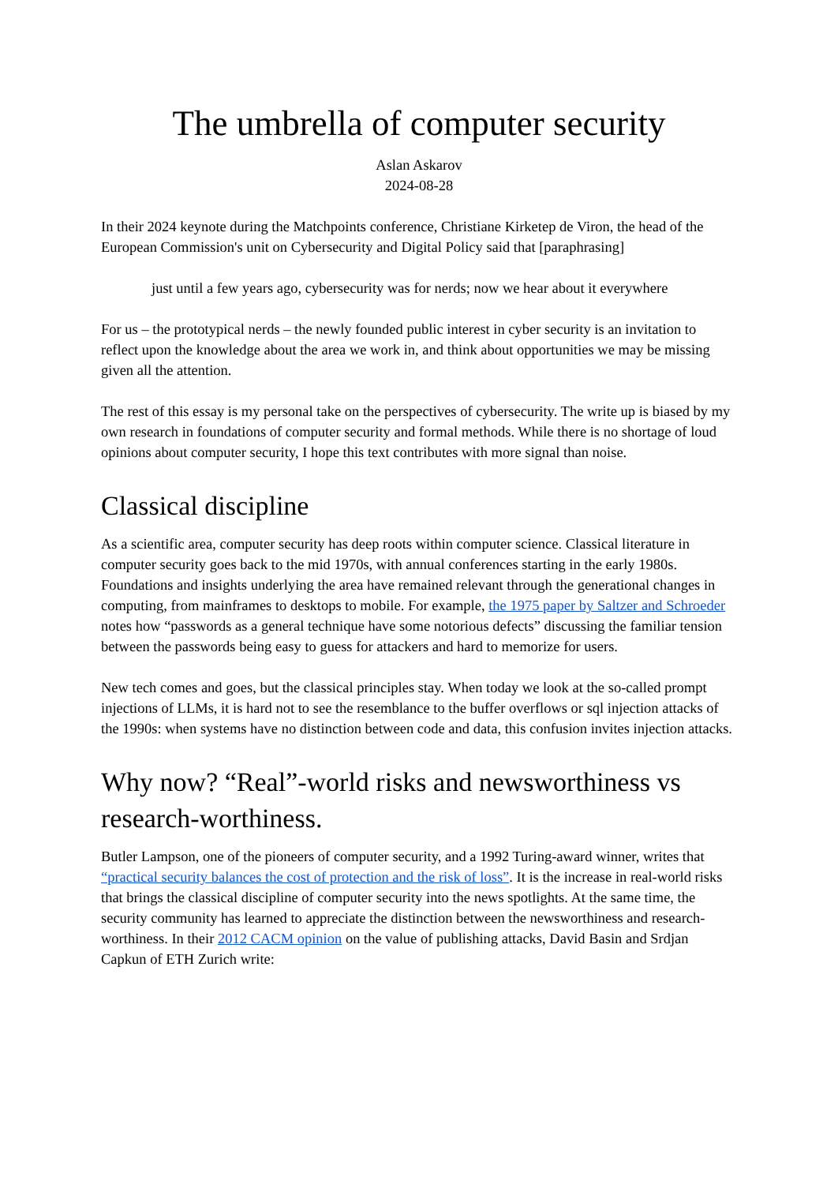The umbrella of computer security
Aslan Askarov
2024-08-28
In their 2024 keynote during the Matchpoints conference, Christiane Kirketep de Viron, the head of the European Commission's unit on Cybersecurity and Digital Policy said that [paraphrasing]
just until a few years ago, cybersecurity was for nerds; now we hear about it everywhere
For us – the prototypical nerds – the newly founded public interest in cyber security is an invitation to reflect upon the knowledge about the area we work in, and think about opportunities we may be missing given all the attention.
The rest of this essay is my personal take on the perspectives of cybersecurity. The write up is biased by my own research in foundations of computer security and formal methods. While there is no shortage of loud opinions about computer security, I hope this text contributes with more signal than noise.
Classical discipline
As a scientific area, computer security has deep roots within computer science. Classical literature in computer security goes back to the mid 1970s, with annual conferences starting in the early 1980s. Foundations and insights underlying the area have remained relevant through the generational changes in computing, from mainframes to desktops to mobile. For example, the 1975 paper by Saltzer and Schroeder notes how “passwords as a general technique have some notorious defects” discussing the familiar tension between the passwords being easy to guess for attackers and hard to memorize for users.
New tech comes and goes, but the classical principles stay. When today we look at the so-called prompt injections of LLMs, it is hard not to see the resemblance to the buffer overflows or sql injection attacks of the 1990s: when systems have no distinction between code and data, this confusion invites injection attacks.
Why now? “Real”-world risks and newsworthiness vs research-worthiness.
Butler Lampson, one of the pioneers of computer security, and a 1992 Turing-award winner, writes that “practical security balances the cost of protection and the risk of loss”. It is the increase in real-world risks that brings the classical discipline of computer security into the news spotlights. At the same time, the security community has learned to appreciate the distinction between the newsworthiness and research-worthiness. In their 2012 CACM opinion on the value of publishing attacks, David Basin and Srdjan Capkun of ETH Zurich write: